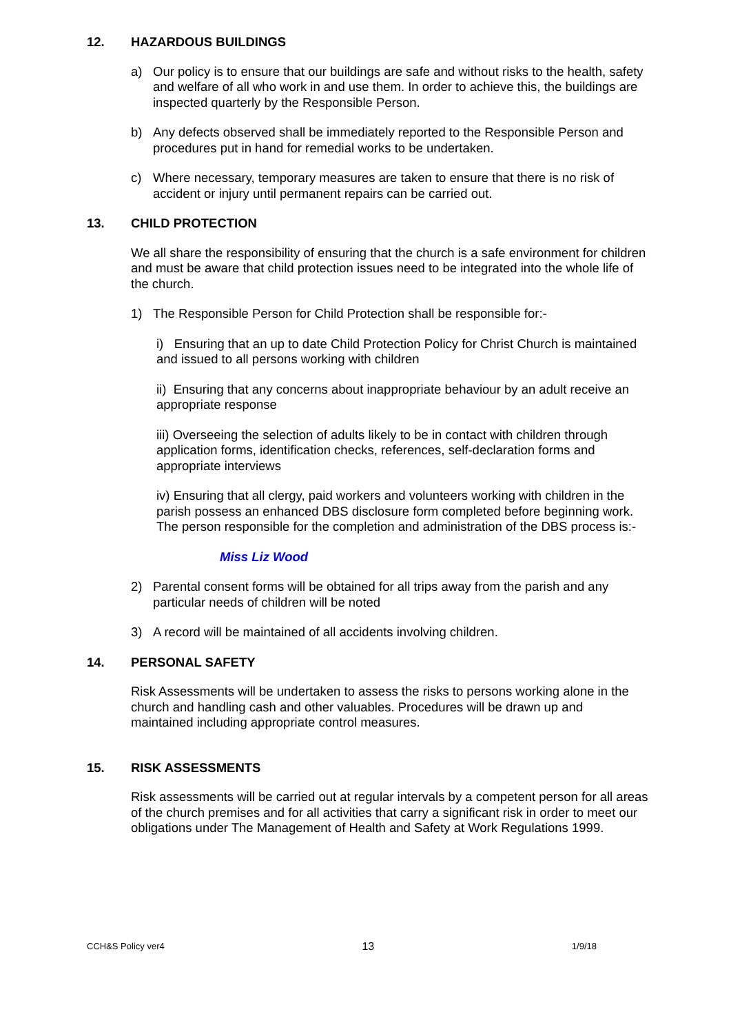12. HAZARDOUS BUILDINGS
a) Our policy is to ensure that our buildings are safe and without risks to the health, safety and welfare of all who work in and use them. In order to achieve this, the buildings are inspected quarterly by the Responsible Person.
b) Any defects observed shall be immediately reported to the Responsible Person and procedures put in hand for remedial works to be undertaken.
c) Where necessary, temporary measures are taken to ensure that there is no risk of accident or injury until permanent repairs can be carried out.
13. CHILD PROTECTION
We all share the responsibility of ensuring that the church is a safe environment for children and must be aware that child protection issues need to be integrated into the whole life of the church.
1) The Responsible Person for Child Protection shall be responsible for:-
i) Ensuring that an up to date Child Protection Policy for Christ Church is maintained and issued to all persons working with children
ii) Ensuring that any concerns about inappropriate behaviour by an adult receive an appropriate response
iii) Overseeing the selection of adults likely to be in contact with children through application forms, identification checks, references, self-declaration forms and appropriate interviews
iv) Ensuring that all clergy, paid workers and volunteers working with children in the parish possess an enhanced DBS disclosure form completed before beginning work. The person responsible for the completion and administration of the DBS process is:-
Miss Liz Wood
2) Parental consent forms will be obtained for all trips away from the parish and any particular needs of children will be noted
3) A record will be maintained of all accidents involving children.
14. PERSONAL SAFETY
Risk Assessments will be undertaken to assess the risks to persons working alone in the church and handling cash and other valuables. Procedures will be drawn up and maintained including appropriate control measures.
15. RISK ASSESSMENTS
Risk assessments will be carried out at regular intervals by a competent person for all areas of the church premises and for all activities that carry a significant risk in order to meet our obligations under The Management of Health and Safety at Work Regulations 1999.
CCH&S Policy ver4 13 1/9/18